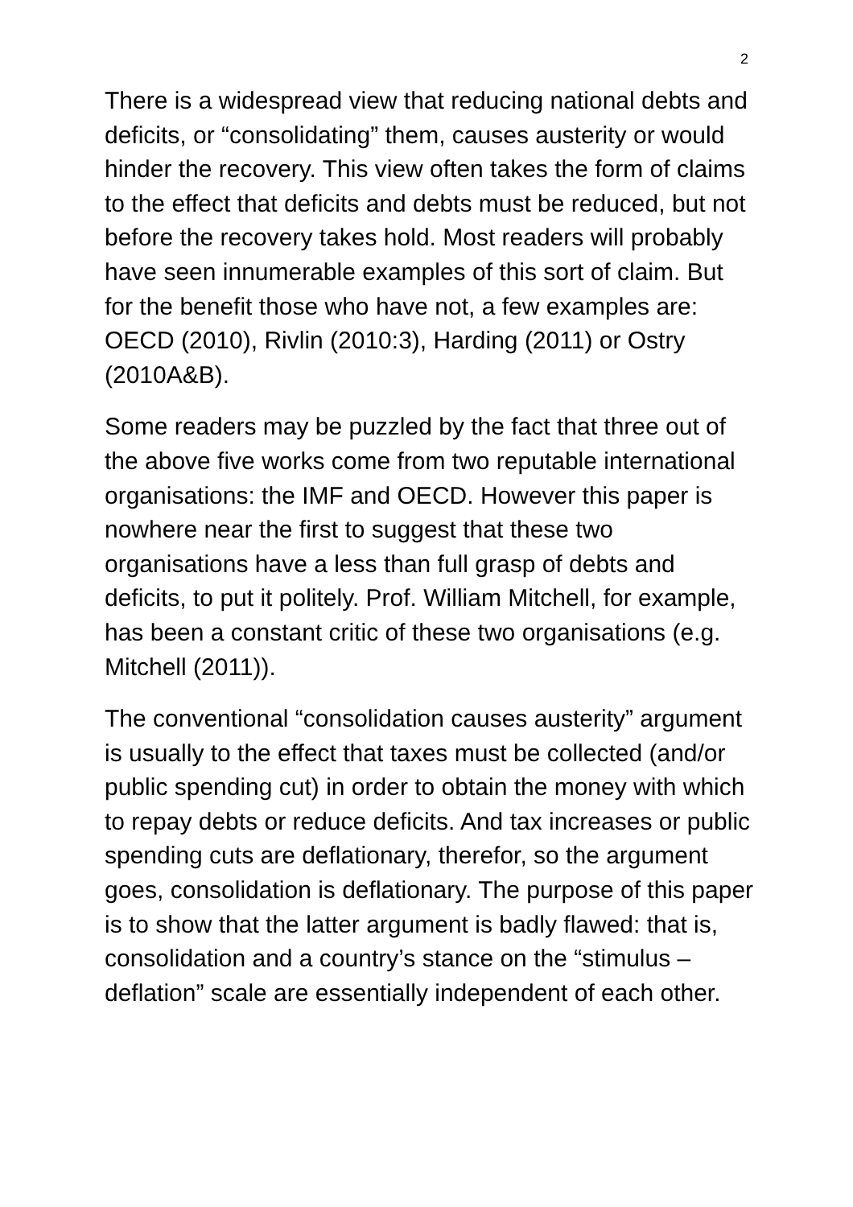2
There is a widespread view that reducing national debts and deficits, or “consolidating” them, causes austerity or would hinder the recovery. This view often takes the form of claims to the effect that deficits and debts must be reduced, but not before the recovery takes hold. Most readers will probably have seen innumerable examples of this sort of claim. But for the benefit those who have not, a few examples are: OECD (2010), Rivlin (2010:3), Harding (2011) or Ostry (2010A&B).
Some readers may be puzzled by the fact that three out of the above five works come from two reputable international organisations: the IMF and OECD. However this paper is nowhere near the first to suggest that these two organisations have a less than full grasp of debts and deficits, to put it politely. Prof. William Mitchell, for example, has been a constant critic of these two organisations (e.g. Mitchell (2011)).
The conventional “consolidation causes austerity” argument is usually to the effect that taxes must be collected (and/or public spending cut) in order to obtain the money with which to repay debts or reduce deficits. And tax increases or public spending cuts are deflationary, therefor, so the argument goes, consolidation is deflationary. The purpose of this paper is to show that the latter argument is badly flawed: that is, consolidation and a country’s stance on the “stimulus – deflation” scale are essentially independent of each other.